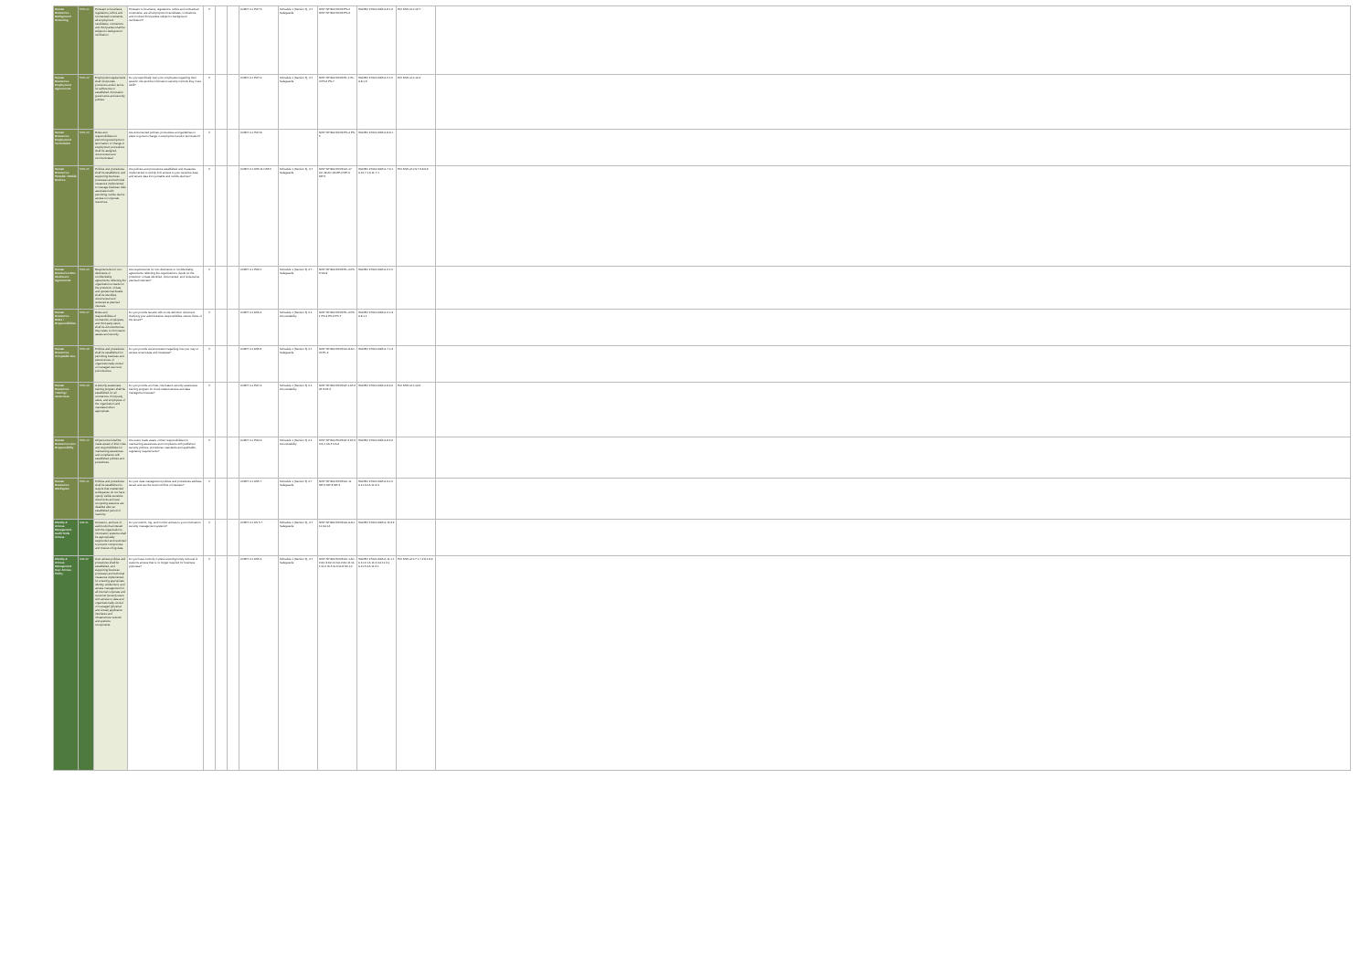| Human Resources Background Screening | HRS-01 | Pursuant to local laws, regulations, ethics and contractual constraints, all employment candidates, contractors and third parties shall be subject to background verification. | Pursuant to local laws, regulations, ethics and contractual constraints, are all employment candidates, contractors, and involved third parties subject to background verification? | X | | | COBIT 4.1 PO7.6 | Schedule 1 (Section 5), 4.7 Safeguards | NIST SP 800-53 R3 PS-2 NIST SP 800-53 R3 PS-3 | ISO/IEC 27001:2005 A.8.1.2 | PCI DSS v2.0 12.7 | |
| Human Resources Employment Agreements | HRS-02 | Employment agreements shall incorporate provisions and/or terms for adherence to established information governance and security policies. | Do you specifically train your employees regarding their specific role and the information security controls they must fulfill? | X | | | COBIT 4.1 PO7.4 | Schedule 1 (Section 5), 4.7 Safeguards | NIST SP 800-53 R3 PL-1 PL-4 PS-6 PS-7 | ISO/IEC 27001:2005 A.6.1.5 A.8.1.3 | PCI DSS v2.0 12.4 | |
| Human Resources Employment Termination | HRS-03 | Roles and responsibilities for performing employment termination or change in employment procedures shall be assigned, documented and communicated. | Are documented policies, procedures and guidelines in place to govern change in employment and/or termination? | X | | | COBIT 4.1 PO7.8 | | NIST SP 800-53 R3 PS-4 PS-5 | ISO/IEC 27001:2005 A.8.3.1 | | |
| Human Resources Portable / Mobile Devices | HRS-05 | Policies and procedures shall be established, and supporting business processes and technical measures implemented, to manage business risks associated with permitting mobile device access to corporate resources. | Are policies and procedures established and measures implemented to strictly limit access to your sensitive data and tenant data from portable and mobile devices? | X | | | COBIT 4.1 DS5.11 DS5.5 | Schedule 1 (Section 5), 4.7 Safeguards | NIST SP 800-53 R3 AC-17 AC-18 AC-19 MP-2 MP-4 MP-6 | ISO/IEC 27001:2005 A.7.2.1 A.10.7.1 A.11.7.1 | PCI DSS v2.0 9.7 9.8 9.9 | |
| Human Resources Non-Disclosure Agreements | HRS-06 | Requirements for non-disclosure or confidentiality agreements reflecting the organization's needs for the protection of data and operational details shall be identified, documented and reviewed at planned intervals. | Are requirements for non-disclosure or confidentiality agreements reflecting the organization's needs for the protection of data identified, documented, and reviewed at planned intervals? | X | | | COBIT 4.1 PO6.1 | Schedule 1 (Section 5) 4.7 - Safeguards | NIST SP 800-53 R3 PL-4 PS-6 SA-9 | ISO/IEC 27001:2005 A.6.1.5 | | |
| Human Resources Roles / Responsibilities | HRS-07 | Roles and responsibilities of contractors, employees, and third-party users shall be documented as they relate to information assets and security. | Do you provide tenants with a role definition document clarifying your administrative responsibilities versus those of the tenant? | X | | | COBIT 4.1 DS5.4 | Schedule 1 (Section 5) 4.1 Accountability | NIST SP 800-53 R3 PL-4 PS-1 PS-2 PS-6 PS-7 | ISO/IEC 27001:2005 A.6.1.3 A.8.1.1 | | |
| Human Resources Acceptable Use | HRS-08 | Policies and procedures shall be established for permitting business and personal use of organizationally-owned or managed user end-point devices. | Do you provide documentation regarding how you may or access tenant data and metadata? | X | | | COBIT 4.1 DS5.3 | Schedule 1 (Section 5) 4.7 Safeguards | NIST SP 800-53 R3 AC-8 AC-20 PL-4 | ISO/IEC 27001:2005 A.7.1.3 | | |
| Human Resources Training / Awareness | HRS-09 | A security awareness training program shall be established for all contractors, third-party users, and employees of the organization and mandated when appropriate. | Do you provide a formal, role-based, security awareness training program for cloud-related access and data management issues? | X | | | COBIT 4.1 PO7.4 | Schedule 1 (Section 5) 4.1 Accountability | NIST SP 800-53 R3 AT-1 AT-2 AT-3 AT-4 | ISO/IEC 27001:2005 A.8.2.2 | PCI DSS v2.0 12.6 | |
| Human Resources User Responsibility | HRS-10 | All personnel shall be made aware of their roles and responsibilities for maintaining awareness and compliance with established policies and procedures. | Are users made aware of their responsibilities for maintaining awareness and compliance with published security policies, procedures, standards and applicable regulatory requirements? | X | | | COBIT 4.1 PO4.6 | Schedule 1 (Section 5) 4.1 Accountability | NIST SP 800-53 R3 AT-2 AT-3 CA-1 CA-5 CA-6 | ISO/IEC 27001:2005 A.8.2.2 | | |
| Human Resources Workspace | HRS-11 | Policies and procedures shall be established to require that unattended workspaces do not have openly visible sensitive documents and user computing sessions are disabled after an established period of inactivity. | Do your data management policies and procedures address tenant and service level conflicts of interests? | X | | | COBIT 4.1 DS5.7 | Schedule 1 (Section 5) 4.7 Safeguards | NIST SP 800-53 R3 AC-11 MP-2 MP-3 MP-4 | ISO/IEC 27001:2005 A.9.1.5 A.11.3.2 A.11.3.3 | | |
| Identity & Access Management Audit Tools Access | IAM-01 | Access to, and use of, audit tools that interact with the organization's information systems shall be appropriately segmented and restricted to prevent compromise and misuse of log data. | Do you restrict, log, and monitor access to your information security management systems? | X | | | COBIT 4.1 DS 5.7 | Schedule 1 (Section 5), 4.7 Safeguards | NIST SP 800-53 R3 AU-9 AU-11 AU-14 | ISO/IEC 27001:2005 A.15.3.2 | | |
| Identity & Access Management User Access Policy | IAM-02 | User access policies and procedures shall be established, and supporting business processes and technical measures implemented, for ensuring appropriate identity, entitlement, and access management for all internal corporate and customer (tenant) users with access to data and organizationally-owned or managed (physical and virtual) application interfaces and infrastructure network and systems components. | Do you have controls in place ensuring timely removal of systems access that is no longer required for business purposes? | X | | | COBIT 4.1 DS5.4 | Schedule 1 (Section 5), 4.7 Safeguards | NIST SP 800-53 R3 AC-1 AC-2 AC-3 AC-11 AU-2 AU-11 IA-1 IA-2 IA-5 IA-6 IA-8 SC-10 | ISO/IEC 27001:2005 A.11.1.1 A.11.2.1 A.11.2.4 A.11.4.1 A.11.5.2 A.11.6.1 | PCI DSS v2.0 7.1 7.2 8.1 8.2 | |